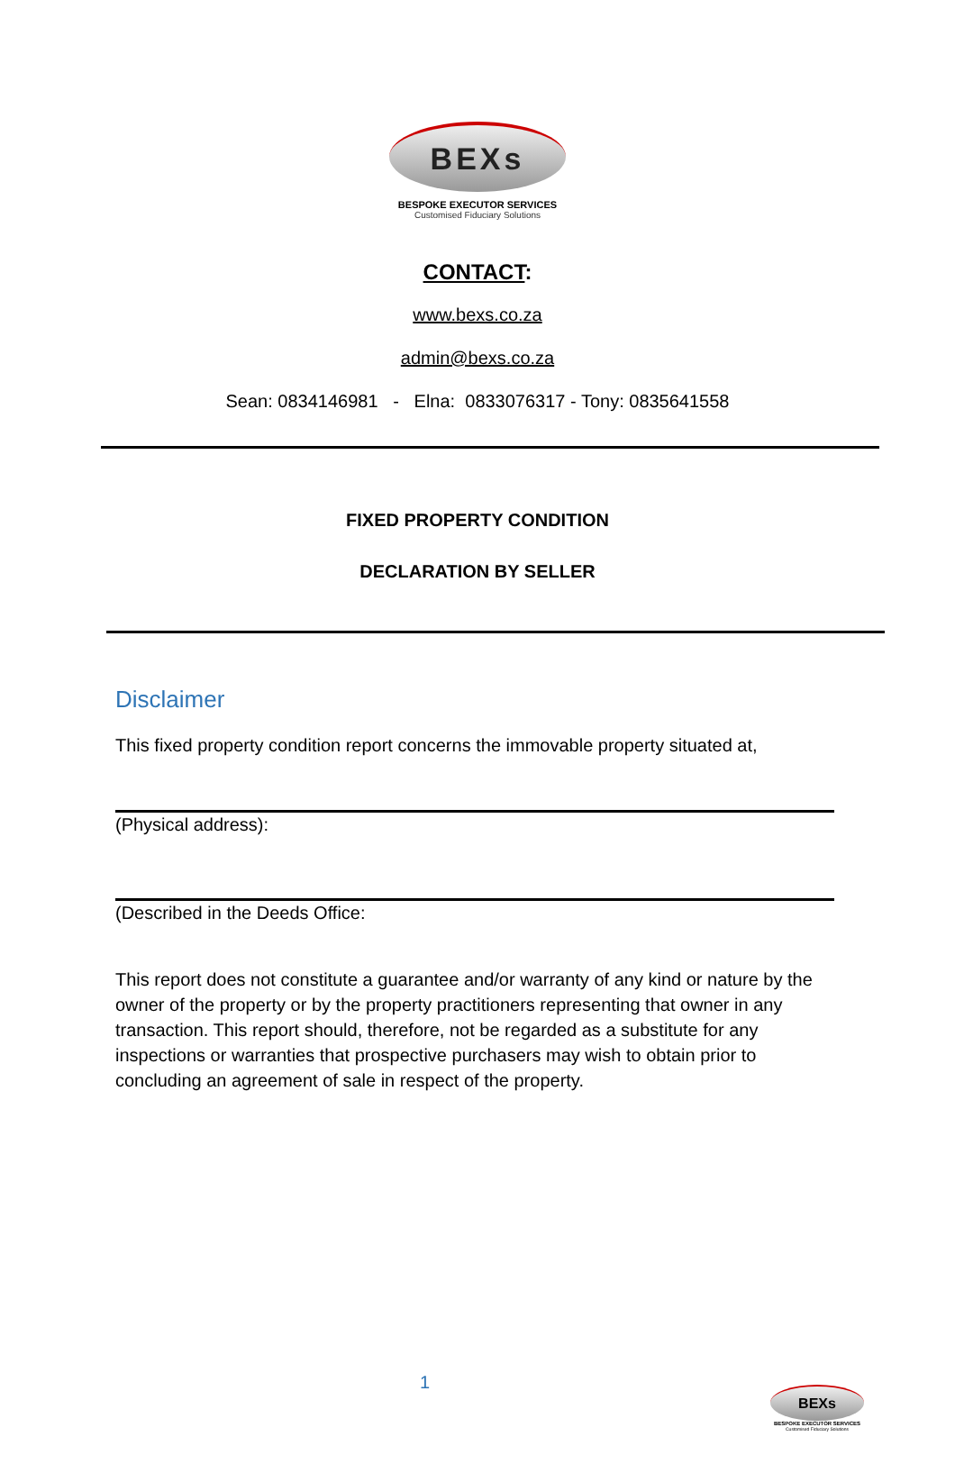BEXs
BESPOKE EXECUTOR SERVICES
Customised Fiduciary Solutions
CONTACT:
www.bexs.co.za
admin@bexs.co.za
Sean: 0834146981 - Elna: 0833076317 - Tony: 0835641558
FIXED PROPERTY CONDITION
DECLARATION BY SELLER
Disclaimer
This fixed property condition report concerns the immovable property situated at,
(Physical address):
(Described in the Deeds Office:
This report does not constitute a guarantee and/or warranty of any kind or nature by the owner of the property or by the property practitioners representing that owner in any transaction. This report should, therefore, not be regarded as a substitute for any inspections or warranties that prospective purchasers may wish to obtain prior to concluding an agreement of sale in respect of the property.
1
BEXs
BESPOKE EXECUTOR SERVICES
Customised Fiduciary Solutions